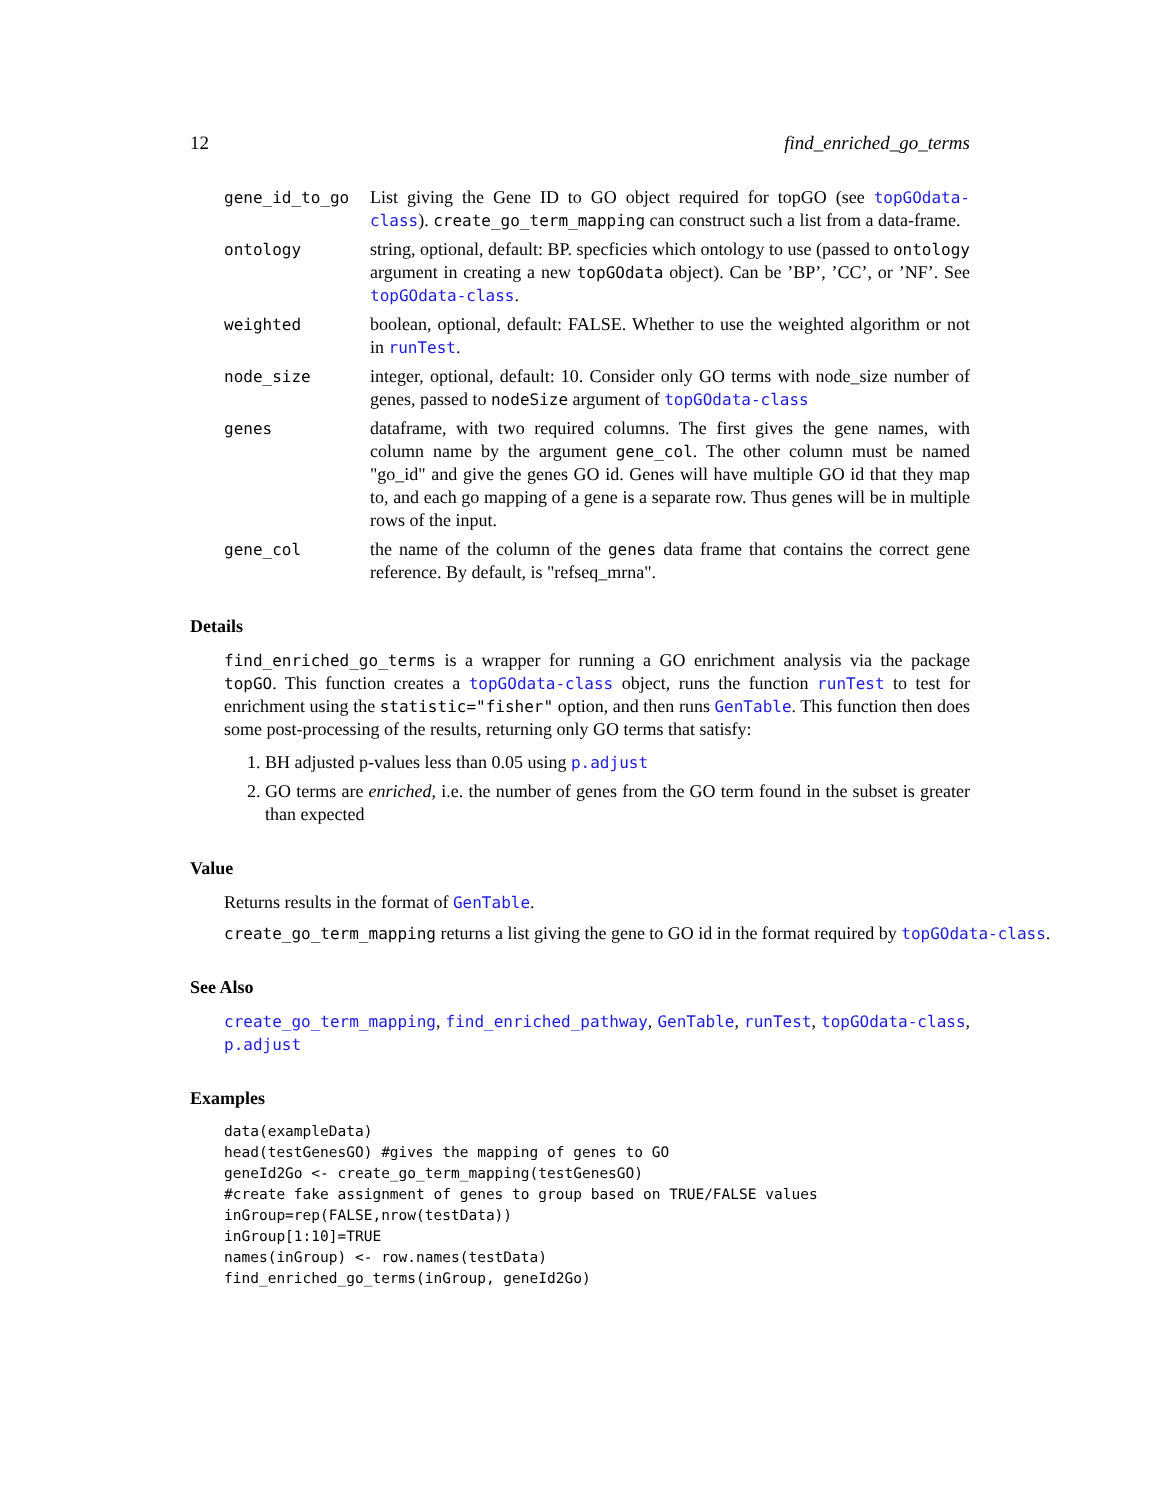12 find_enriched_go_terms
gene_id_to_go
List giving the Gene ID to GO object required for topGO (see topGOdata-class). create_go_term_mapping can construct such a list from a data-frame.
ontology
string, optional, default: BP. specficies which ontology to use (passed to ontology argument in creating a new topGOdata object). Can be ’BP’, ’CC’, or ’NF’. See topGOdata-class.
weighted
boolean, optional, default: FALSE. Whether to use the weighted algorithm or not in runTest.
node_size
integer, optional, default: 10. Consider only GO terms with node_size number of genes, passed to nodeSize argument of topGOdata-class
genes
dataframe, with two required columns. The first gives the gene names, with column name by the argument gene_col. The other column must be named "go_id" and give the genes GO id. Genes will have multiple GO id that they map to, and each go mapping of a gene is a separate row. Thus genes will be in multiple rows of the input.
gene_col
the name of the column of the genes data frame that contains the correct gene reference. By default, is "refseq_mrna".
Details
find_enriched_go_terms is a wrapper for running a GO enrichment analysis via the package topGO. This function creates a topGOdata-class object, runs the function runTest to test for enrichment using the statistic="fisher" option, and then runs GenTable. This function then does some post-processing of the results, returning only GO terms that satisfy:
1. BH adjusted p-values less than 0.05 using p.adjust
2. GO terms are enriched, i.e. the number of genes from the GO term found in the subset is greater than expected
Value
Returns results in the format of GenTable.
create_go_term_mapping returns a list giving the gene to GO id in the format required by topGOdata-class.
See Also
create_go_term_mapping, find_enriched_pathway, GenTable, runTest, topGOdata-class, p.adjust
Examples
data(exampleData)
head(testGenesGO) #gives the mapping of genes to GO
geneId2Go <- create_go_term_mapping(testGenesGO)
#create fake assignment of genes to group based on TRUE/FALSE values
inGroup=rep(FALSE,nrow(testData))
inGroup[1:10]=TRUE
names(inGroup) <- row.names(testData)
find_enriched_go_terms(inGroup, geneId2Go)